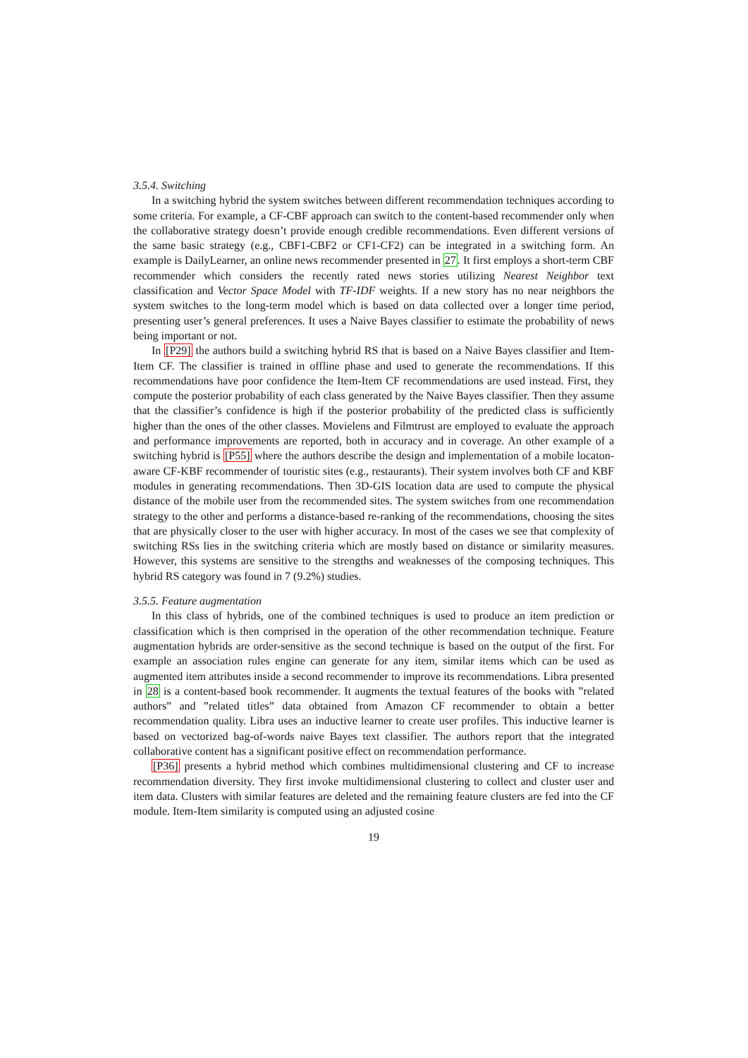3.5.4. Switching
In a switching hybrid the system switches between different recommendation techniques according to some criteria. For example, a CF-CBF approach can switch to the content-based recommender only when the collaborative strategy doesn’t provide enough credible recommendations. Even different versions of the same basic strategy (e.g., CBF1-CBF2 or CF1-CF2) can be integrated in a switching form. An example is DailyLearner, an online news recommender presented in 27. It first employs a short-term CBF recommender which considers the recently rated news stories utilizing Nearest Neighbor text classification and Vector Space Model with TF-IDF weights. If a new story has no near neighbors the system switches to the long-term model which is based on data collected over a longer time period, presenting user’s general preferences. It uses a Naive Bayes classifier to estimate the probability of news being important or not.
In [P29] the authors build a switching hybrid RS that is based on a Naive Bayes classifier and Item-Item CF. The classifier is trained in offline phase and used to generate the recommendations. If this recommendations have poor confidence the Item-Item CF recommendations are used instead. First, they compute the posterior probability of each class generated by the Naive Bayes classifier. Then they assume that the classifier’s confidence is high if the posterior probability of the predicted class is sufficiently higher than the ones of the other classes. Movielens and Filmtrust are employed to evaluate the approach and performance improvements are reported, both in accuracy and in coverage. An other example of a switching hybrid is [P55] where the authors describe the design and implementation of a mobile locaton-aware CF-KBF recommender of touristic sites (e.g., restaurants). Their system involves both CF and KBF modules in generating recommendations. Then 3D-GIS location data are used to compute the physical distance of the mobile user from the recommended sites. The system switches from one recommendation strategy to the other and performs a distance-based re-ranking of the recommendations, choosing the sites that are physically closer to the user with higher accuracy. In most of the cases we see that complexity of switching RSs lies in the switching criteria which are mostly based on distance or similarity measures. However, this systems are sensitive to the strengths and weaknesses of the composing techniques. This hybrid RS category was found in 7 (9.2%) studies.
3.5.5. Feature augmentation
In this class of hybrids, one of the combined techniques is used to produce an item prediction or classification which is then comprised in the operation of the other recommendation technique. Feature augmentation hybrids are order-sensitive as the second technique is based on the output of the first. For example an association rules engine can generate for any item, similar items which can be used as augmented item attributes inside a second recommender to improve its recommendations. Libra presented in 28 is a content-based book recommender. It augments the textual features of the books with ”related authors” and ”related titles” data obtained from Amazon CF recommender to obtain a better recommendation quality. Libra uses an inductive learner to create user profiles. This inductive learner is based on vectorized bag-of-words naive Bayes text classifier. The authors report that the integrated collaborative content has a significant positive effect on recommendation performance.
[P36] presents a hybrid method which combines multidimensional clustering and CF to increase recommendation diversity. They first invoke multidimensional clustering to collect and cluster user and item data. Clusters with similar features are deleted and the remaining feature clusters are fed into the CF module. Item-Item similarity is computed using an adjusted cosine
19